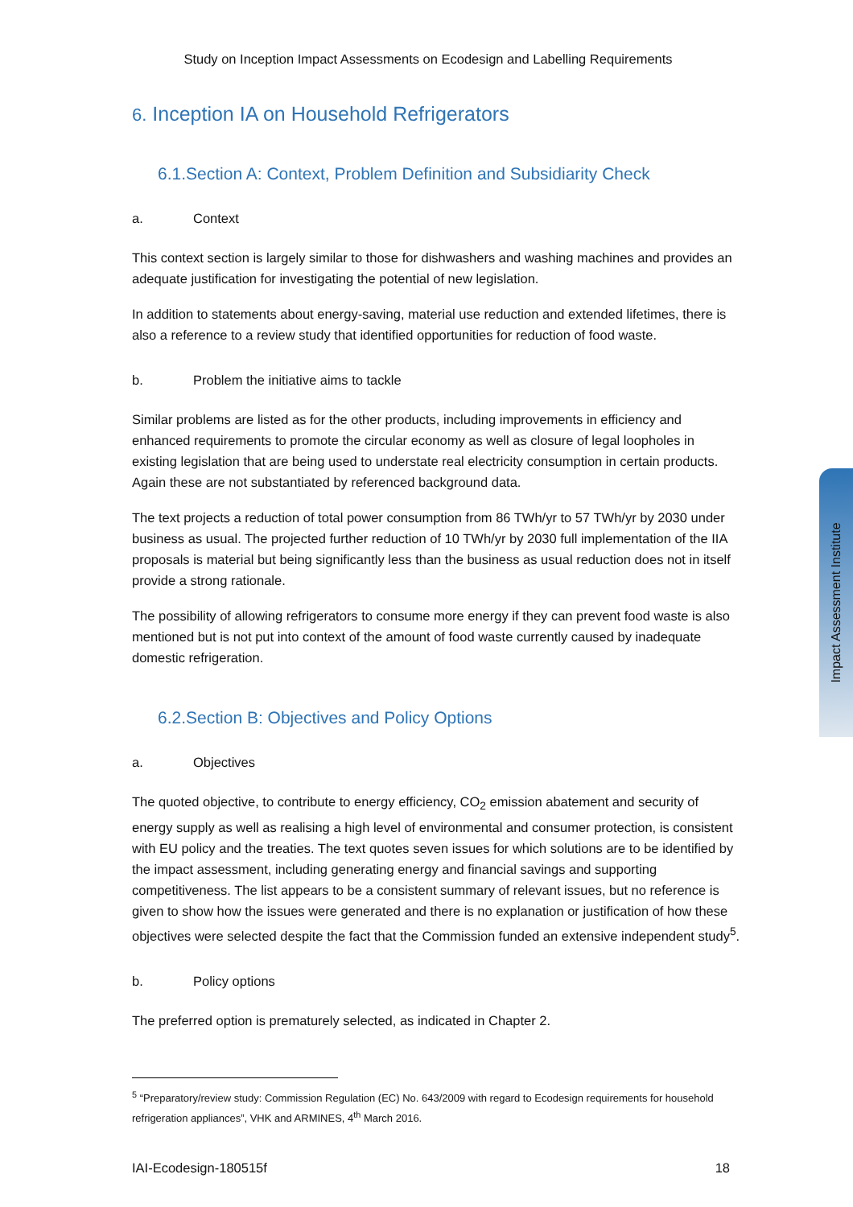Study on Inception Impact Assessments on Ecodesign and Labelling Requirements
6. Inception IA on Household Refrigerators
6.1.Section A: Context, Problem Definition and Subsidiarity Check
a. Context
This context section is largely similar to those for dishwashers and washing machines and provides an adequate justification for investigating the potential of new legislation.
In addition to statements about energy-saving, material use reduction and extended lifetimes, there is also a reference to a review study that identified opportunities for reduction of food waste.
b. Problem the initiative aims to tackle
Similar problems are listed as for the other products, including improvements in efficiency and enhanced requirements to promote the circular economy as well as closure of legal loopholes in existing legislation that are being used to understate real electricity consumption in certain products. Again these are not substantiated by referenced background data.
The text projects a reduction of total power consumption from 86 TWh/yr to 57 TWh/yr by 2030 under business as usual. The projected further reduction of 10 TWh/yr by 2030 full implementation of the IIA proposals is material but being significantly less than the business as usual reduction does not in itself provide a strong rationale.
The possibility of allowing refrigerators to consume more energy if they can prevent food waste is also mentioned but is not put into context of the amount of food waste currently caused by inadequate domestic refrigeration.
6.2.Section B: Objectives and Policy Options
a. Objectives
The quoted objective, to contribute to energy efficiency, CO<sub>2</sub> emission abatement and security of energy supply as well as realising a high level of environmental and consumer protection, is consistent with EU policy and the treaties. The text quotes seven issues for which solutions are to be identified by the impact assessment, including generating energy and financial savings and supporting competitiveness. The list appears to be a consistent summary of relevant issues, but no reference is given to show how the issues were generated and there is no explanation or justification of how these objectives were selected despite the fact that the Commission funded an extensive independent study<sup>5</sup>.
b. Policy options
The preferred option is prematurely selected, as indicated in Chapter 2.
<sup>5</sup> “Preparatory/review study: Commission Regulation (EC) No. 643/2009 with regard to Ecodesign requirements for household refrigeration appliances”, VHK and ARMINES, 4<sup>th</sup> March 2016.
IAI-Ecodesign-180515f 18
Impact Assessment Institute